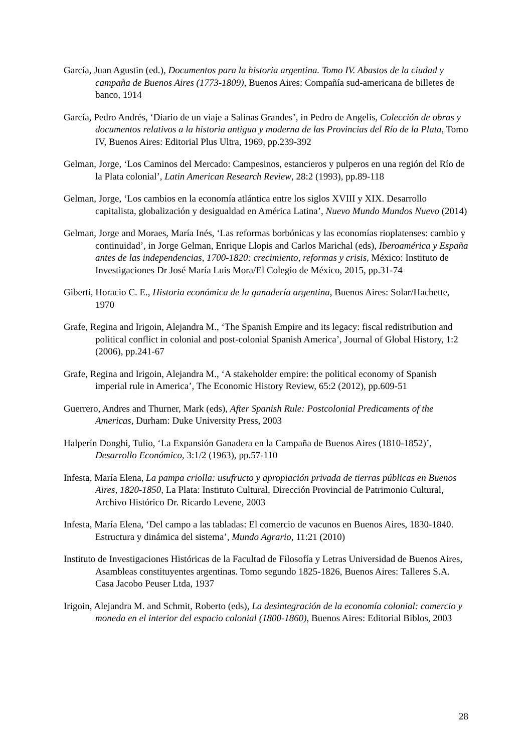García, Juan Agustin (ed.), Documentos para la historia argentina. Tomo IV. Abastos de la ciudad y campaña de Buenos Aires (1773-1809), Buenos Aires: Compañía sud-americana de billetes de banco, 1914
García, Pedro Andrés, ‘Diario de un viaje a Salinas Grandes’, in Pedro de Angelis, Colección de obras y documentos relativos a la historia antigua y moderna de las Provincias del Río de la Plata, Tomo IV, Buenos Aires: Editorial Plus Ultra, 1969, pp.239-392
Gelman, Jorge, ‘Los Caminos del Mercado: Campesinos, estancieros y pulperos en una región del Río de la Plata colonial’, Latin American Research Review, 28:2 (1993), pp.89-118
Gelman, Jorge, ‘Los cambios en la economía atlántica entre los siglos XVIII y XIX. Desarrollo capitalista, globalización y desigualdad en América Latina’, Nuevo Mundo Mundos Nuevo (2014)
Gelman, Jorge and Moraes, María Inés, ‘Las reformas borbónicas y las economías rioplatenses: cambio y continuidad’, in Jorge Gelman, Enrique Llopis and Carlos Marichal (eds), Iberoamérica y España antes de las independencias, 1700-1820: crecimiento, reformas y crisis, México: Instituto de Investigaciones Dr José María Luis Mora/El Colegio de México, 2015, pp.31-74
Giberti, Horacio C. E., Historia económica de la ganadería argentina, Buenos Aires: Solar/Hachette, 1970
Grafe, Regina and Irigoin, Alejandra M., ‘The Spanish Empire and its legacy: fiscal redistribution and political conflict in colonial and post-colonial Spanish America’, Journal of Global History, 1:2 (2006), pp.241-67
Grafe, Regina and Irigoin, Alejandra M., ‘A stakeholder empire: the political economy of Spanish imperial rule in America’, The Economic History Review, 65:2 (2012), pp.609-51
Guerrero, Andres and Thurner, Mark (eds), After Spanish Rule: Postcolonial Predicaments of the Americas, Durham: Duke University Press, 2003
Halperín Donghi, Tulio, ‘La Expansión Ganadera en la Campaña de Buenos Aires (1810-1852)’, Desarrollo Económico, 3:1/2 (1963), pp.57-110
Infesta, María Elena, La pampa criolla: usufructo y apropiación privada de tierras públicas en Buenos Aires, 1820-1850, La Plata: Instituto Cultural, Dirección Provincial de Patrimonio Cultural, Archivo Histórico Dr. Ricardo Levene, 2003
Infesta, María Elena, ‘Del campo a las tabladas: El comercio de vacunos en Buenos Aires, 1830-1840. Estructura y dinámica del sistema’, Mundo Agrario, 11:21 (2010)
Instituto de Investigaciones Históricas de la Facultad de Filosofía y Letras Universidad de Buenos Aires, Asambleas constituyentes argentinas. Tomo segundo 1825-1826, Buenos Aires: Talleres S.A. Casa Jacobo Peuser Ltda, 1937
Irigoin, Alejandra M. and Schmit, Roberto (eds), La desintegración de la economía colonial: comercio y moneda en el interior del espacio colonial (1800-1860), Buenos Aires: Editorial Biblos, 2003
28